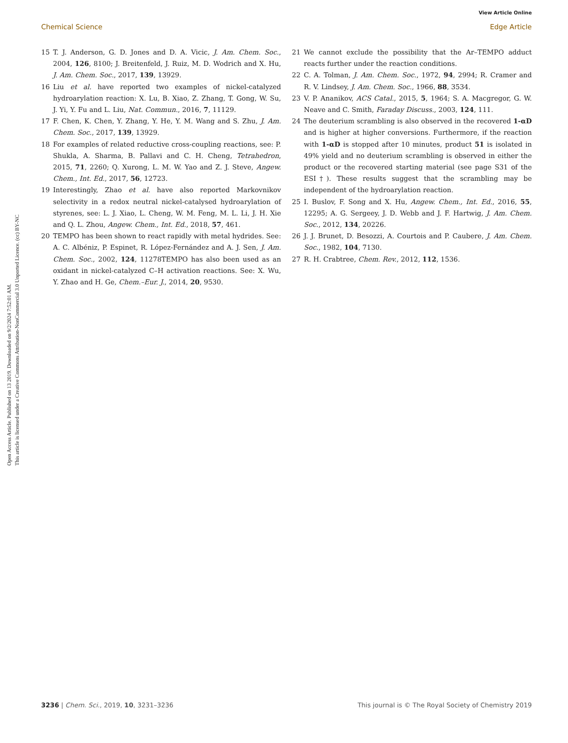View Article Online
Chemical Science Edge Article
Open Access Article. Published on 13 2019. Downloaded on 9/2/2024 7:52:01 AM.
This article is licensed under a Creative Commons Attribution-NonCommercial 3.0 Unported Licence. (cc) BY-NC
15 T. J. Anderson, G. D. Jones and D. A. Vicic, J. Am. Chem. Soc., 2004, 126, 8100; J. Breitenfeld, J. Ruiz, M. D. Wodrich and X. Hu, J. Am. Chem. Soc., 2017, 139, 13929.
16 Liu et al. have reported two examples of nickel-catalyzed hydroarylation reaction: X. Lu, B. Xiao, Z. Zhang, T. Gong, W. Su, J. Yi, Y. Fu and L. Liu, Nat. Commun., 2016, 7, 11129.
17 F. Chen, K. Chen, Y. Zhang, Y. He, Y. M. Wang and S. Zhu, J. Am. Chem. Soc., 2017, 139, 13929.
18 For examples of related reductive cross-coupling reactions, see: P. Shukla, A. Sharma, B. Pallavi and C. H. Cheng, Tetrahedron, 2015, 71, 2260; Q. Xurong, L. M. W. Yao and Z. J. Steve, Angew. Chem., Int. Ed., 2017, 56, 12723.
19 Interestingly, Zhao et al. have also reported Markovnikov selectivity in a redox neutral nickel-catalysed hydroarylation of styrenes, see: L. J. Xiao, L. Cheng, W. M. Feng, M. L. Li, J. H. Xie and Q. L. Zhou, Angew. Chem., Int. Ed., 2018, 57, 461.
20 TEMPO has been shown to react rapidly with metal hydrides. See: A. C. Albéniz, P. Espinet, R. López-Fernández and A. J. Sen, J. Am. Chem. Soc., 2002, 124, 11278TEMPO has also been used as an oxidant in nickel-catalyzed C–H activation reactions. See: X. Wu, Y. Zhao and H. Ge, Chem.–Eur. J., 2014, 20, 9530.
21 We cannot exclude the possibility that the Ar–TEMPO adduct reacts further under the reaction conditions.
22 C. A. Tolman, J. Am. Chem. Soc., 1972, 94, 2994; R. Cramer and R. V. Lindsey, J. Am. Chem. Soc., 1966, 88, 3534.
23 V. P. Ananikov, ACS Catal., 2015, 5, 1964; S. A. Macgregor, G. W. Neave and C. Smith, Faraday Discuss., 2003, 124, 111.
24 The deuterium scrambling is also observed in the recovered 1-αD and is higher at higher conversions. Furthermore, if the reaction with 1-αD is stopped after 10 minutes, product 51 is isolated in 49% yield and no deuterium scrambling is observed in either the product or the recovered starting material (see page S31 of the ESI†). These results suggest that the scrambling may be independent of the hydroarylation reaction.
25 I. Buslov, F. Song and X. Hu, Angew. Chem., Int. Ed., 2016, 55, 12295; A. G. Sergeey, J. D. Webb and J. F. Hartwig, J. Am. Chem. Soc., 2012, 134, 20226.
26 J. J. Brunet, D. Besozzi, A. Courtois and P. Caubere, J. Am. Chem. Soc., 1982, 104, 7130.
27 R. H. Crabtree, Chem. Rev., 2012, 112, 1536.
3236 | Chem. Sci., 2019, 10, 3231–3236 This journal is © The Royal Society of Chemistry 2019